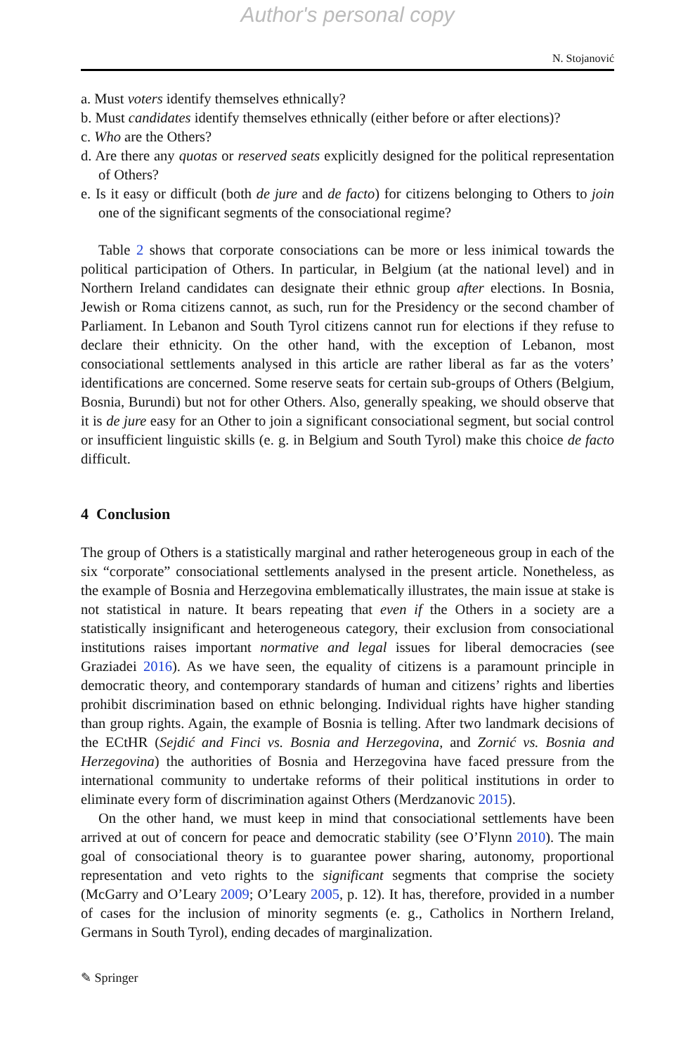Author's personal copy
N. Stojanović
a. Must voters identify themselves ethnically?
b. Must candidates identify themselves ethnically (either before or after elections)?
c. Who are the Others?
d. Are there any quotas or reserved seats explicitly designed for the political representation of Others?
e. Is it easy or difficult (both de jure and de facto) for citizens belonging to Others to join one of the significant segments of the consociational regime?
Table 2 shows that corporate consociations can be more or less inimical towards the political participation of Others. In particular, in Belgium (at the national level) and in Northern Ireland candidates can designate their ethnic group after elections. In Bosnia, Jewish or Roma citizens cannot, as such, run for the Presidency or the second chamber of Parliament. In Lebanon and South Tyrol citizens cannot run for elections if they refuse to declare their ethnicity. On the other hand, with the exception of Lebanon, most consociational settlements analysed in this article are rather liberal as far as the voters’ identifications are concerned. Some reserve seats for certain sub-groups of Others (Belgium, Bosnia, Burundi) but not for other Others. Also, generally speaking, we should observe that it is de jure easy for an Other to join a significant consociational segment, but social control or insufficient linguistic skills (e. g. in Belgium and South Tyrol) make this choice de facto difficult.
4 Conclusion
The group of Others is a statistically marginal and rather heterogeneous group in each of the six “corporate” consociational settlements analysed in the present article. Nonetheless, as the example of Bosnia and Herzegovina emblematically illustrates, the main issue at stake is not statistical in nature. It bears repeating that even if the Others in a society are a statistically insignificant and heterogeneous category, their exclusion from consociational institutions raises important normative and legal issues for liberal democracies (see Graziadei 2016). As we have seen, the equality of citizens is a paramount principle in democratic theory, and contemporary standards of human and citizens’ rights and liberties prohibit discrimination based on ethnic belonging. Individual rights have higher standing than group rights. Again, the example of Bosnia is telling. After two landmark decisions of the ECtHR (Sejdić and Finci vs. Bosnia and Herzegovina, and Zornić vs. Bosnia and Herzegovina) the authorities of Bosnia and Herzegovina have faced pressure from the international community to undertake reforms of their political institutions in order to eliminate every form of discrimination against Others (Merdzanovic 2015).
On the other hand, we must keep in mind that consociational settlements have been arrived at out of concern for peace and democratic stability (see O’Flynn 2010). The main goal of consociational theory is to guarantee power sharing, autonomy, proportional representation and veto rights to the significant segments that comprise the society (McGarry and O’Leary 2009; O’Leary 2005, p. 12). It has, therefore, provided in a number of cases for the inclusion of minority segments (e. g., Catholics in Northern Ireland, Germans in South Tyrol), ending decades of marginalization.
✎ Springer